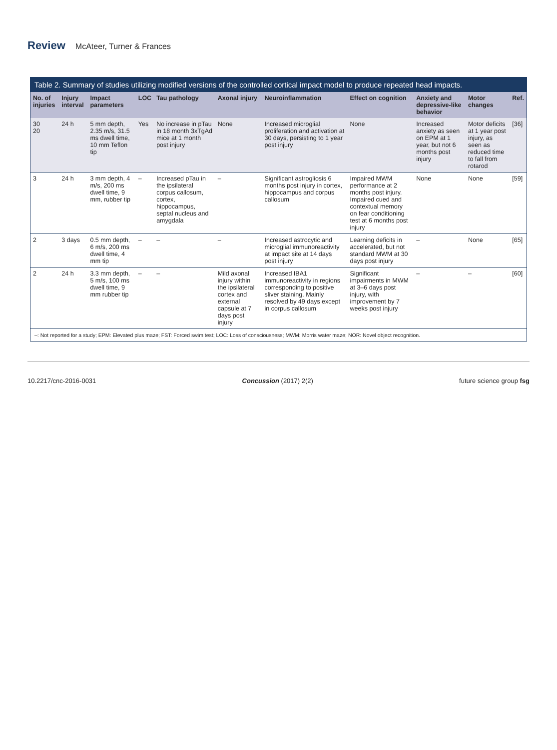Review McAteer, Turner & Frances
Table 2. Summary of studies utilizing modified versions of the controlled cortical impact model to produce repeated head impacts.
| No. of injuries | Injury interval | Impact parameters | LOC | Tau pathology | Axonal injury | Neuroinflammation | Effect on cognition | Anxiety and depressive-like behavior | Motor changes | Ref. |
| --- | --- | --- | --- | --- | --- | --- | --- | --- | --- | --- |
| 30 20 | 24 h | 5 mm depth, 2.35 m/s, 31.5 ms dwell time, 10 mm Teflon tip | Yes | No increase in pTau in 18 month 3xTgAd mice at 1 month post injury | None | Increased microglial proliferation and activation at 30 days, persisting to 1 year post injury | None | Increased anxiety as seen on EPM at 1 year, but not 6 months post injury | Motor deficits at 1 year post injury, as seen as reduced time to fall from rotarod | [36] |
| 3 | 24 h | 3 mm depth, 4 m/s, 200 ms dwell time, 9 mm, rubber tip | – | Increased pTau in the ipsilateral corpus callosum, cortex, hippocampus, septal nucleus and amygdala | – | Significant astrogliosis 6 months post injury in cortex, hippocampus and corpus callosum | Impaired MWM performance at 2 months post injury. Impaired cued and contextual memory on fear conditioning test at 6 months post injury | None | None | [59] |
| 2 | 3 days | 0.5 mm depth, 6 m/s, 200 ms dwell time, 4 mm tip | – | – | – | Increased astrocytic and microglial immunoreactivity at impact site at 14 days post injury | Learning deficits in accelerated, but not standard MWM at 30 days post injury | – | None | [65] |
| 2 | 24 h | 3.3 mm depth, 5 m/s, 100 ms dwell time, 9 mm rubber tip | – | – | Mild axonal injury within the ipsilateral cortex and external capsule at 7 days post injury | Increased IBA1 immunoreactivity in regions corresponding to positive sliver staining. Mainly resolved by 49 days except in corpus callosum | Significant impairments in MWM at 3–6 days post injury, with improvement by 7 weeks post injury | – | – | [60] |
–: Not reported for a study; EPM: Elevated plus maze; FST: Forced swim test; LOC: Loss of consciousness; MWM: Morris water maze; NOR: Novel object recognition.
10.2217/cnc-2016-0031 Concussion (2017) 2(2) future science group fsg